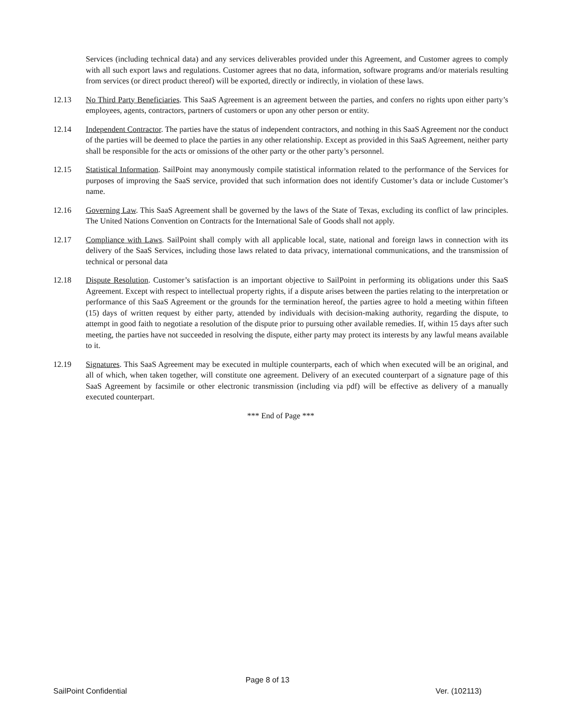Services (including technical data) and any services deliverables provided under this Agreement, and Customer agrees to comply with all such export laws and regulations. Customer agrees that no data, information, software programs and/or materials resulting from services (or direct product thereof) will be exported, directly or indirectly, in violation of these laws.
12.13 No Third Party Beneficiaries. This SaaS Agreement is an agreement between the parties, and confers no rights upon either party’s employees, agents, contractors, partners of customers or upon any other person or entity.
12.14 Independent Contractor. The parties have the status of independent contractors, and nothing in this SaaS Agreement nor the conduct of the parties will be deemed to place the parties in any other relationship. Except as provided in this SaaS Agreement, neither party shall be responsible for the acts or omissions of the other party or the other party’s personnel.
12.15 Statistical Information. SailPoint may anonymously compile statistical information related to the performance of the Services for purposes of improving the SaaS service, provided that such information does not identify Customer’s data or include Customer’s name.
12.16 Governing Law. This SaaS Agreement shall be governed by the laws of the State of Texas, excluding its conflict of law principles. The United Nations Convention on Contracts for the International Sale of Goods shall not apply.
12.17 Compliance with Laws. SailPoint shall comply with all applicable local, state, national and foreign laws in connection with its delivery of the SaaS Services, including those laws related to data privacy, international communications, and the transmission of technical or personal data
12.18 Dispute Resolution. Customer’s satisfaction is an important objective to SailPoint in performing its obligations under this SaaS Agreement. Except with respect to intellectual property rights, if a dispute arises between the parties relating to the interpretation or performance of this SaaS Agreement or the grounds for the termination hereof, the parties agree to hold a meeting within fifteen (15) days of written request by either party, attended by individuals with decision-making authority, regarding the dispute, to attempt in good faith to negotiate a resolution of the dispute prior to pursuing other available remedies. If, within 15 days after such meeting, the parties have not succeeded in resolving the dispute, either party may protect its interests by any lawful means available to it.
12.19 Signatures. This SaaS Agreement may be executed in multiple counterparts, each of which when executed will be an original, and all of which, when taken together, will constitute one agreement. Delivery of an executed counterpart of a signature page of this SaaS Agreement by facsimile or other electronic transmission (including via pdf) will be effective as delivery of a manually executed counterpart.
*** End of Page ***
Page 8 of 13
SailPoint Confidential Ver. (102113)